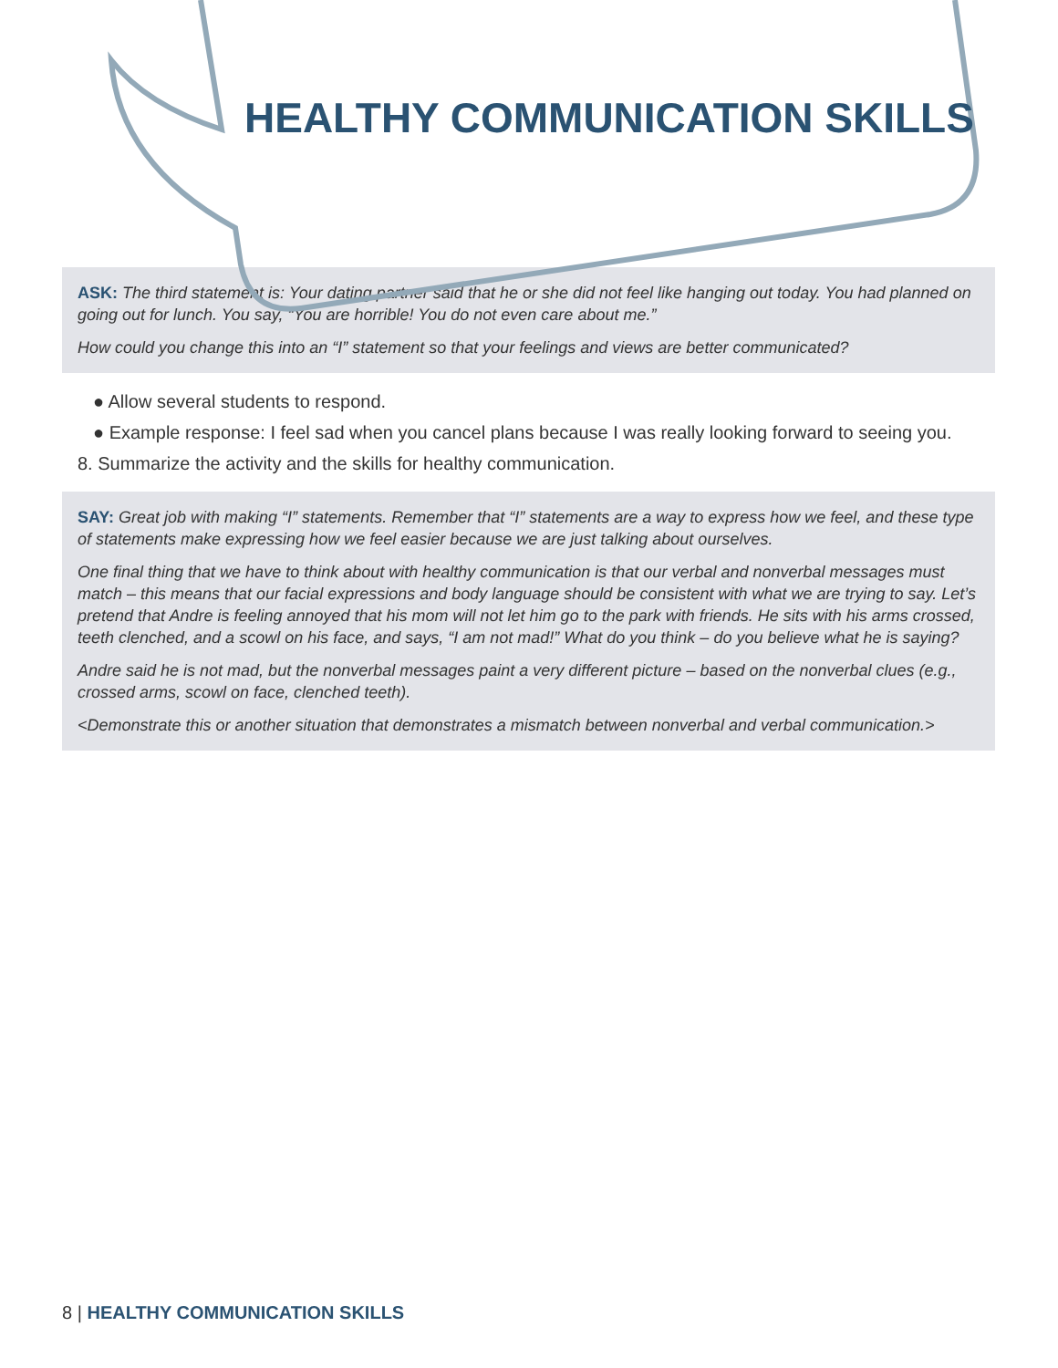HEALTHY COMMUNICATION SKILLS
ASK: The third statement is: Your dating partner said that he or she did not feel like hanging out today. You had planned on going out for lunch. You say, “You are horrible! You do not even care about me.”
How could you change this into an “I” statement so that your feelings and views are better communicated?
● Allow several students to respond.
● Example response: I feel sad when you cancel plans because I was really looking forward to seeing you.
8. Summarize the activity and the skills for healthy communication.
SAY: Great job with making “I” statements. Remember that “I” statements are a way to express how we feel, and these type of statements make expressing how we feel easier because we are just talking about ourselves.
One final thing that we have to think about with healthy communication is that our verbal and nonverbal messages must match – this means that our facial expressions and body language should be consistent with what we are trying to say. Let’s pretend that Andre is feeling annoyed that his mom will not let him go to the park with friends. He sits with his arms crossed, teeth clenched, and a scowl on his face, and says, “I am not mad!” What do you think – do you believe what he is saying?
Andre said he is not mad, but the nonverbal messages paint a very different picture – based on the nonverbal clues (e.g., crossed arms, scowl on face, clenched teeth).
<Demonstrate this or another situation that demonstrates a mismatch between nonverbal and verbal communication.>
8 | HEALTHY COMMUNICATION SKILLS